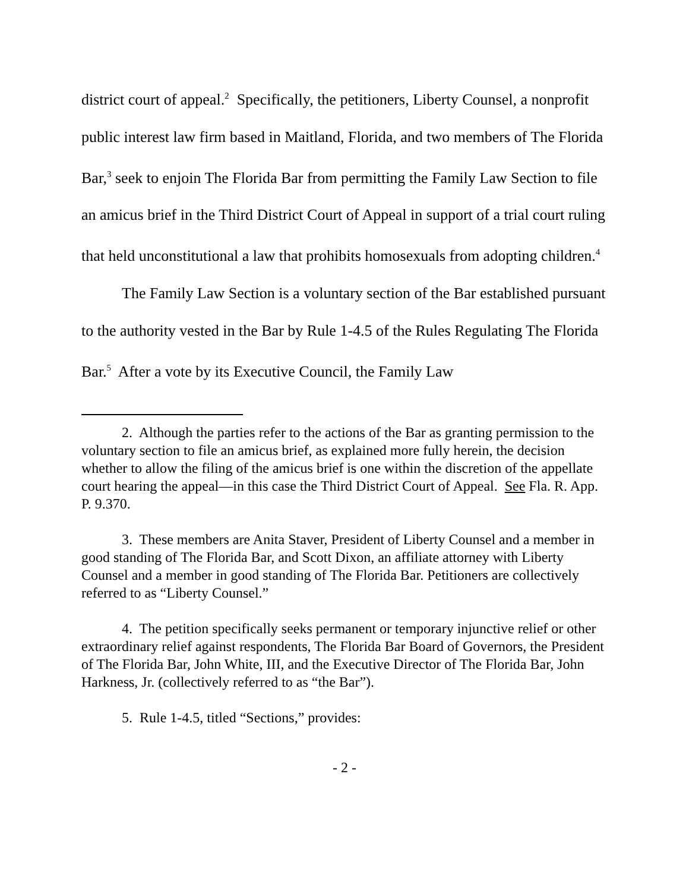district court of appeal.<sup>2</sup> Specifically, the petitioners, Liberty Counsel, a nonprofit public interest law firm based in Maitland, Florida, and two members of The Florida Bar,<sup>3</sup> seek to enjoin The Florida Bar from permitting the Family Law Section to file an amicus brief in the Third District Court of Appeal in support of a trial court ruling that held unconstitutional a law that prohibits homosexuals from adopting children.<sup>4</sup>
The Family Law Section is a voluntary section of the Bar established pursuant to the authority vested in the Bar by Rule 1-4.5 of the Rules Regulating The Florida Bar.<sup>5</sup> After a vote by its Executive Council, the Family Law
2. Although the parties refer to the actions of the Bar as granting permission to the voluntary section to file an amicus brief, as explained more fully herein, the decision whether to allow the filing of the amicus brief is one within the discretion of the appellate court hearing the appeal—in this case the Third District Court of Appeal. See Fla. R. App. P. 9.370.
3. These members are Anita Staver, President of Liberty Counsel and a member in good standing of The Florida Bar, and Scott Dixon, an affiliate attorney with Liberty Counsel and a member in good standing of The Florida Bar. Petitioners are collectively referred to as “Liberty Counsel.”
4. The petition specifically seeks permanent or temporary injunctive relief or other extraordinary relief against respondents, The Florida Bar Board of Governors, the President of The Florida Bar, John White, III, and the Executive Director of The Florida Bar, John Harkness, Jr. (collectively referred to as “the Bar”).
5. Rule 1-4.5, titled “Sections,” provides:
- 2 -